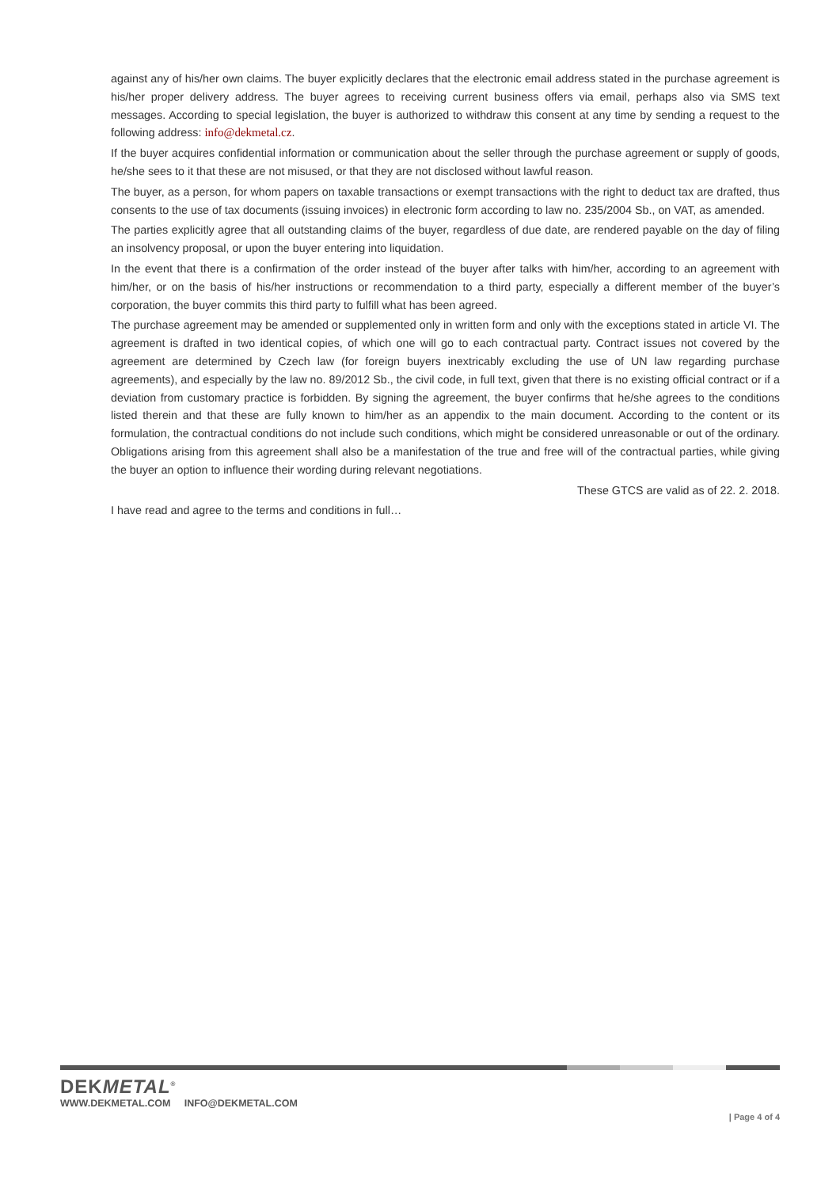against any of his/her own claims. The buyer explicitly declares that the electronic email address stated in the purchase agreement is his/her proper delivery address. The buyer agrees to receiving current business offers via email, perhaps also via SMS text messages. According to special legislation, the buyer is authorized to withdraw this consent at any time by sending a request to the following address: info@dekmetal.cz.
If the buyer acquires confidential information or communication about the seller through the purchase agreement or supply of goods, he/she sees to it that these are not misused, or that they are not disclosed without lawful reason.
The buyer, as a person, for whom papers on taxable transactions or exempt transactions with the right to deduct tax are drafted, thus consents to the use of tax documents (issuing invoices) in electronic form according to law no. 235/2004 Sb., on VAT, as amended.
The parties explicitly agree that all outstanding claims of the buyer, regardless of due date, are rendered payable on the day of filing an insolvency proposal, or upon the buyer entering into liquidation.
In the event that there is a confirmation of the order instead of the buyer after talks with him/her, according to an agreement with him/her, or on the basis of his/her instructions or recommendation to a third party, especially a different member of the buyer’s corporation, the buyer commits this third party to fulfill what has been agreed.
The purchase agreement may be amended or supplemented only in written form and only with the exceptions stated in article VI. The agreement is drafted in two identical copies, of which one will go to each contractual party. Contract issues not covered by the agreement are determined by Czech law (for foreign buyers inextricably excluding the use of UN law regarding purchase agreements), and especially by the law no. 89/2012 Sb., the civil code, in full text, given that there is no existing official contract or if a deviation from customary practice is forbidden. By signing the agreement, the buyer confirms that he/she agrees to the conditions listed therein and that these are fully known to him/her as an appendix to the main document. According to the content or its formulation, the contractual conditions do not include such conditions, which might be considered unreasonable or out of the ordinary. Obligations arising from this agreement shall also be a manifestation of the true and free will of the contractual parties, while giving the buyer an option to influence their wording during relevant negotiations.
These GTCS are valid as of 22. 2. 2018.
I have read and agree to the terms and conditions in full…
DEKMETAL<sup>®</sup>
WWW.DEKMETAL.COM INFO@DEKMETAL.COM
| Page 4 of 4